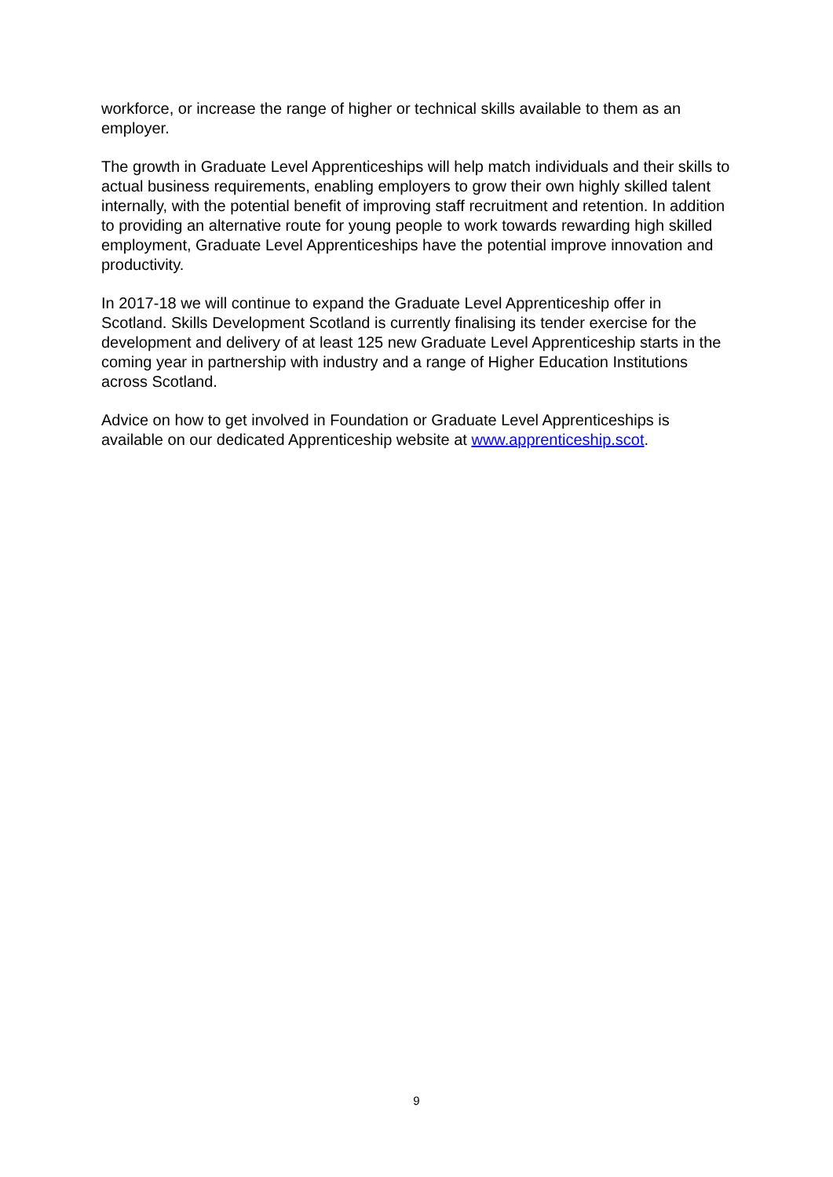workforce, or increase the range of higher or technical skills available to them as an employer.
The growth in Graduate Level Apprenticeships will help match individuals and their skills to actual business requirements, enabling employers to grow their own highly skilled talent internally, with the potential benefit of improving staff recruitment and retention. In addition to providing an alternative route for young people to work towards rewarding high skilled employment, Graduate Level Apprenticeships have the potential improve innovation and productivity.
In 2017-18 we will continue to expand the Graduate Level Apprenticeship offer in Scotland. Skills Development Scotland is currently finalising its tender exercise for the development and delivery of at least 125 new Graduate Level Apprenticeship starts in the coming year in partnership with industry and a range of Higher Education Institutions across Scotland.
Advice on how to get involved in Foundation or Graduate Level Apprenticeships is available on our dedicated Apprenticeship website at www.apprenticeship.scot.
9